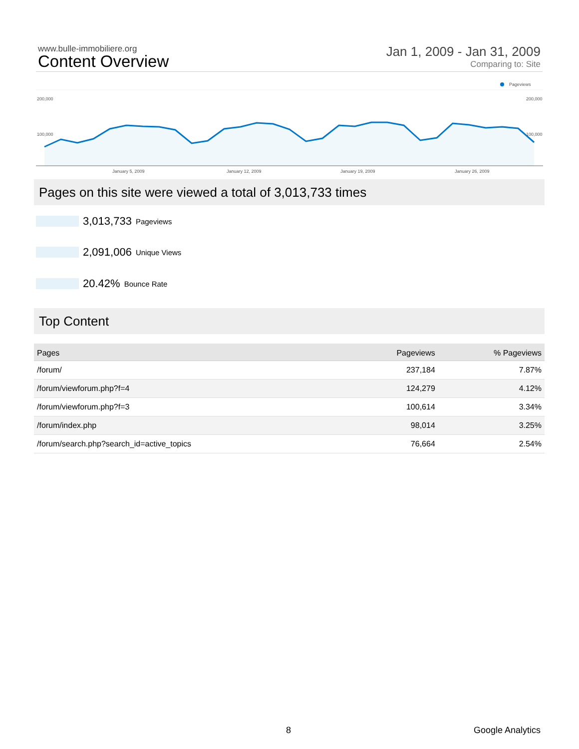www.bulle-immobiliere.org
Content Overview
Jan 1, 2009 - Jan 31, 2009
Comparing to: Site
Pageviews
200,000
200,000
100,000
100,000
January 5, 2009
January 12, 2009
January 19, 2009
January 26, 2009
Pages on this site were viewed a total of 3,013,733 times
3,013,733 Pageviews
2,091,006 Unique Views
20.42% Bounce Rate
Top Content
| Pages | Pageviews | % Pageviews |
| --- | --- | --- |
| /forum/ | 237,184 | 7.87% |
| /forum/viewforum.php?f=4 | 124,279 | 4.12% |
| /forum/viewforum.php?f=3 | 100,614 | 3.34% |
| /forum/index.php | 98,014 | 3.25% |
| /forum/search.php?search_id=active_topics | 76,664 | 2.54% |
8 Google Analytics